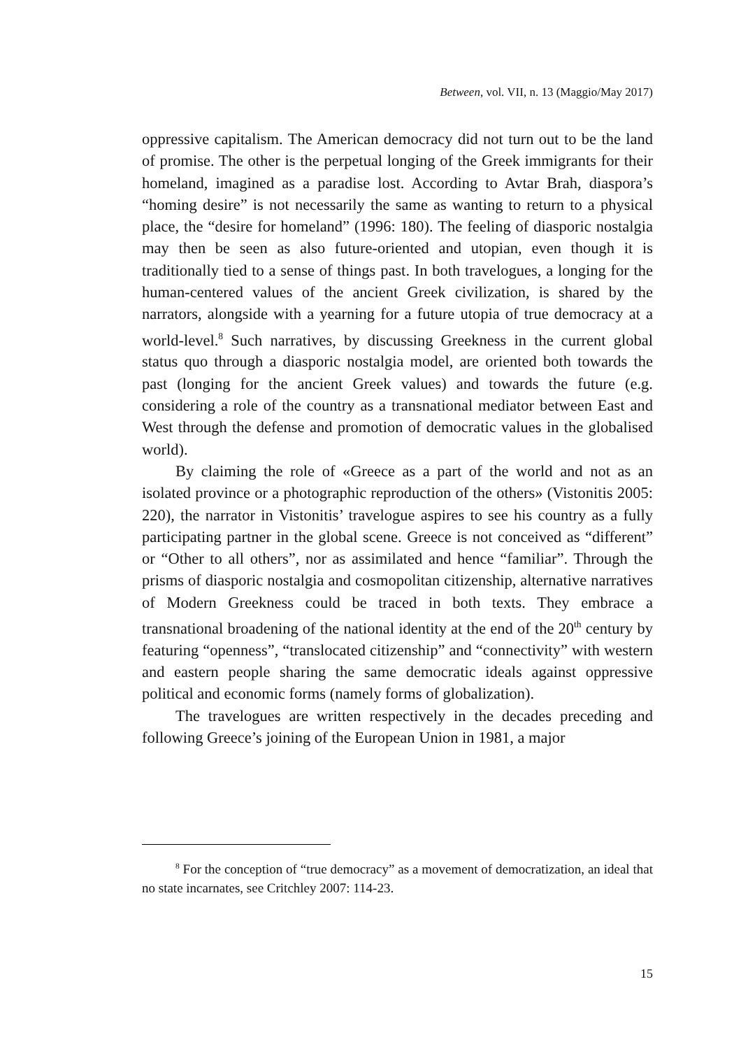Between, vol. VII, n. 13 (Maggio/May 2017)
oppressive capitalism. The American democracy did not turn out to be the land of promise. The other is the perpetual longing of the Greek immigrants for their homeland, imagined as a paradise lost. According to Avtar Brah, diaspora’s “homing desire” is not necessarily the same as wanting to return to a physical place, the “desire for homeland” (1996: 180). The feeling of diasporic nostalgia may then be seen as also future-oriented and utopian, even though it is traditionally tied to a sense of things past. In both travelogues, a longing for the human-centered values of the ancient Greek civilization, is shared by the narrators, alongside with a yearning for a future utopia of true democracy at a world-level.<sup>8</sup> Such narratives, by discussing Greekness in the current global status quo through a diasporic nostalgia model, are oriented both towards the past (longing for the ancient Greek values) and towards the future (e.g. considering a role of the country as a transnational mediator between East and West through the defense and promotion of democratic values in the globalised world).
By claiming the role of «Greece as a part of the world and not as an isolated province or a photographic reproduction of the others» (Vistonitis 2005: 220), the narrator in Vistonitis’ travelogue aspires to see his country as a fully participating partner in the global scene. Greece is not conceived as “different” or “Other to all others”, nor as assimilated and hence “familiar”. Through the prisms of diasporic nostalgia and cosmopolitan citizenship, alternative narratives of Modern Greekness could be traced in both texts. They embrace a transnational broadening of the national identity at the end of the 20<sup>th</sup> century by featuring “openness”, “translocated citizenship” and “connectivity” with western and eastern people sharing the same democratic ideals against oppressive political and economic forms (namely forms of globalization).
The travelogues are written respectively in the decades preceding and following Greece’s joining of the European Union in 1981, a major
<sup>8</sup> For the conception of “true democracy” as a movement of democratization, an ideal that no state incarnates, see Critchley 2007: 114-23.
15